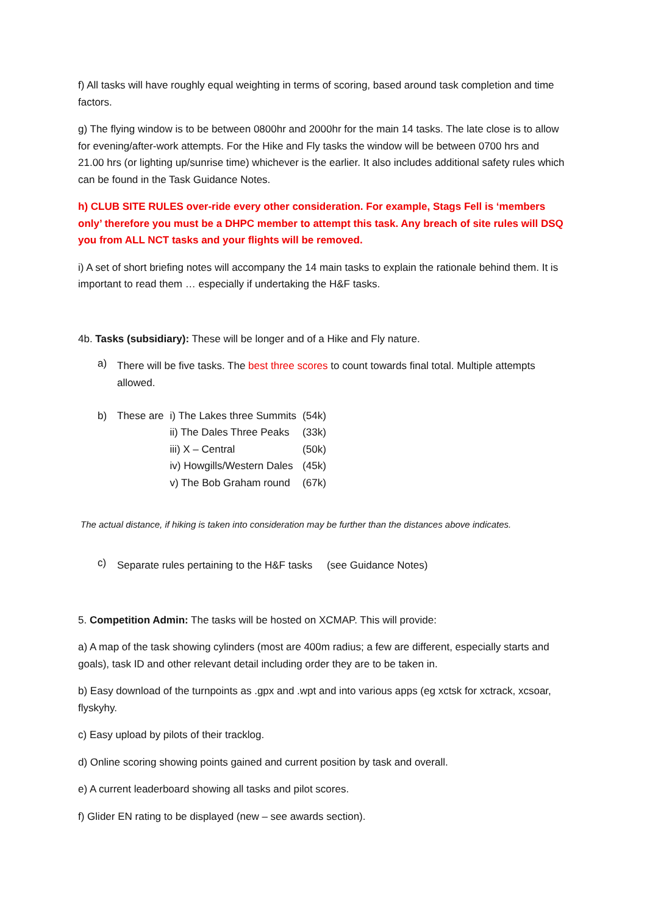f) All tasks will have roughly equal weighting in terms of scoring, based around task completion and time factors.
g) The flying window is to be between 0800hr and 2000hr for the main 14 tasks. The late close is to allow for evening/after-work attempts. For the Hike and Fly tasks the window will be between 0700 hrs and 21.00 hrs (or lighting up/sunrise time) whichever is the earlier. It also includes additional safety rules which can be found in the Task Guidance Notes.
h) CLUB SITE RULES over-ride every other consideration. For example, Stags Fell is ‘members only’ therefore you must be a DHPC member to attempt this task. Any breach of site rules will DSQ you from ALL NCT tasks and your flights will be removed.
i) A set of short briefing notes will accompany the 14 main tasks to explain the rationale behind them. It is important to read them … especially if undertaking the H&F tasks.
4b. Tasks (subsidiary): These will be longer and of a Hike and Fly nature.
a)
There will be five tasks. The best three scores to count towards final total. Multiple attempts allowed.
| b) | These are | i) The Lakes three Summits | (54k) |
| | | ii) The Dales Three Peaks | (33k) |
| | | iii) X – Central | (50k) |
| | | iv) Howgills/Western Dales | (45k) |
| | | v) The Bob Graham round | (67k) |
The actual distance, if hiking is taken into consideration may be further than the distances above indicates.
c)
Separate rules pertaining to the H&F tasks (see Guidance Notes)
5. Competition Admin: The tasks will be hosted on XCMAP. This will provide:
a) A map of the task showing cylinders (most are 400m radius; a few are different, especially starts and goals), task ID and other relevant detail including order they are to be taken in.
b) Easy download of the turnpoints as .gpx and .wpt and into various apps (eg xctsk for xctrack, xcsoar, flyskyhy.
c) Easy upload by pilots of their tracklog.
d) Online scoring showing points gained and current position by task and overall.
e) A current leaderboard showing all tasks and pilot scores.
f) Glider EN rating to be displayed (new – see awards section).